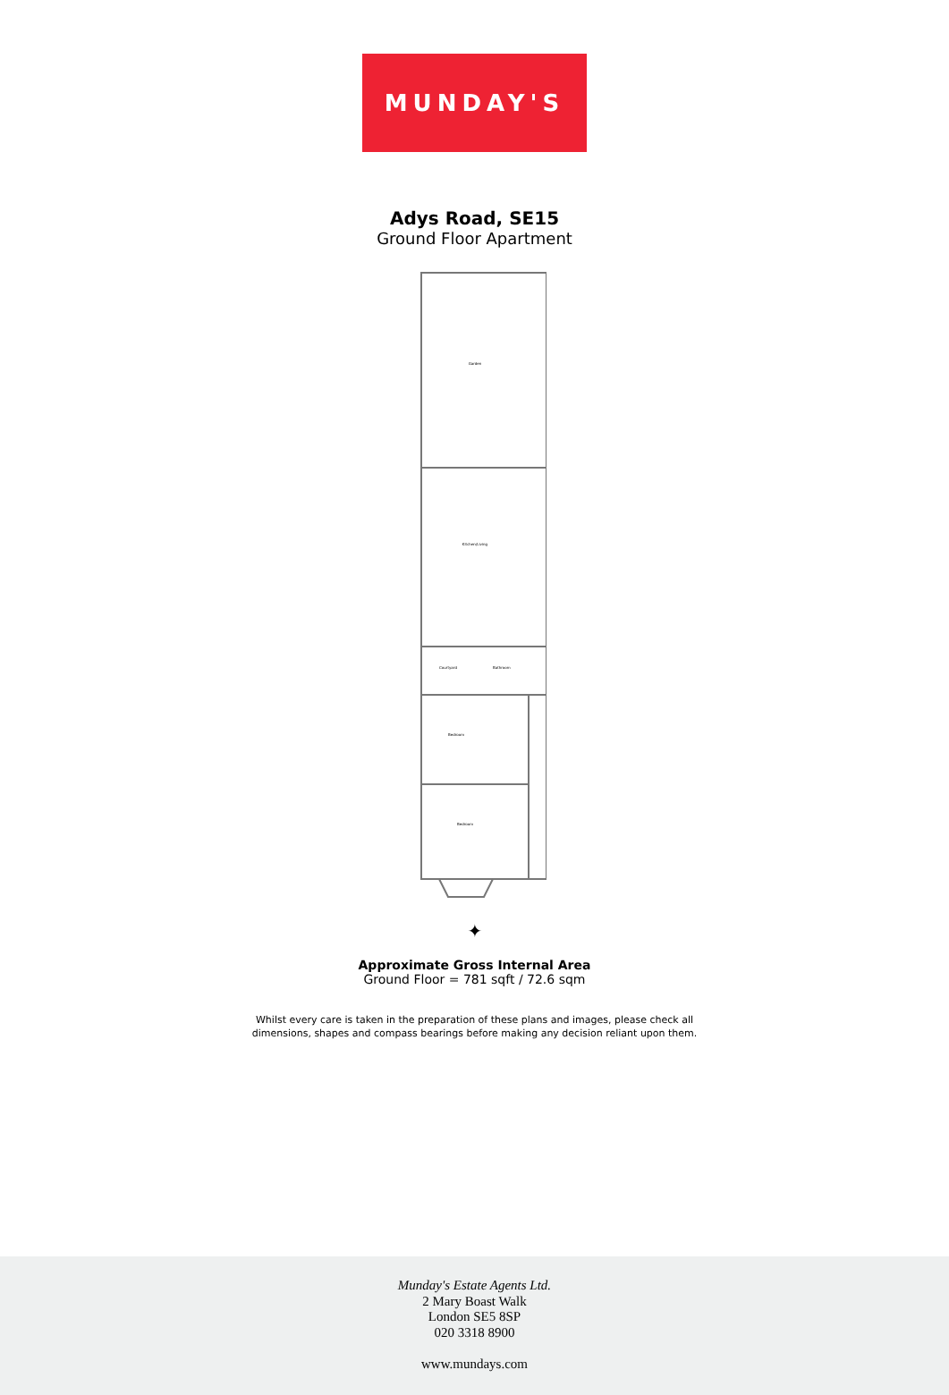MUNDAY'S
Adys Road, SE15
Ground Floor Apartment
Garden
Kitchen/Living
Courtyard
Bathroom
Bedroom
Bedroom
✦
Approximate Gross Internal Area
Ground Floor = 781 sqft / 72.6 sqm
Whilst every care is taken in the preparation of these plans and images, please check all
dimensions, shapes and compass bearings before making any decision reliant upon them.
Munday's Estate Agents Ltd.
2 Mary Boast Walk
London SE5 8SP
020 3318 8900
www.mundays.com